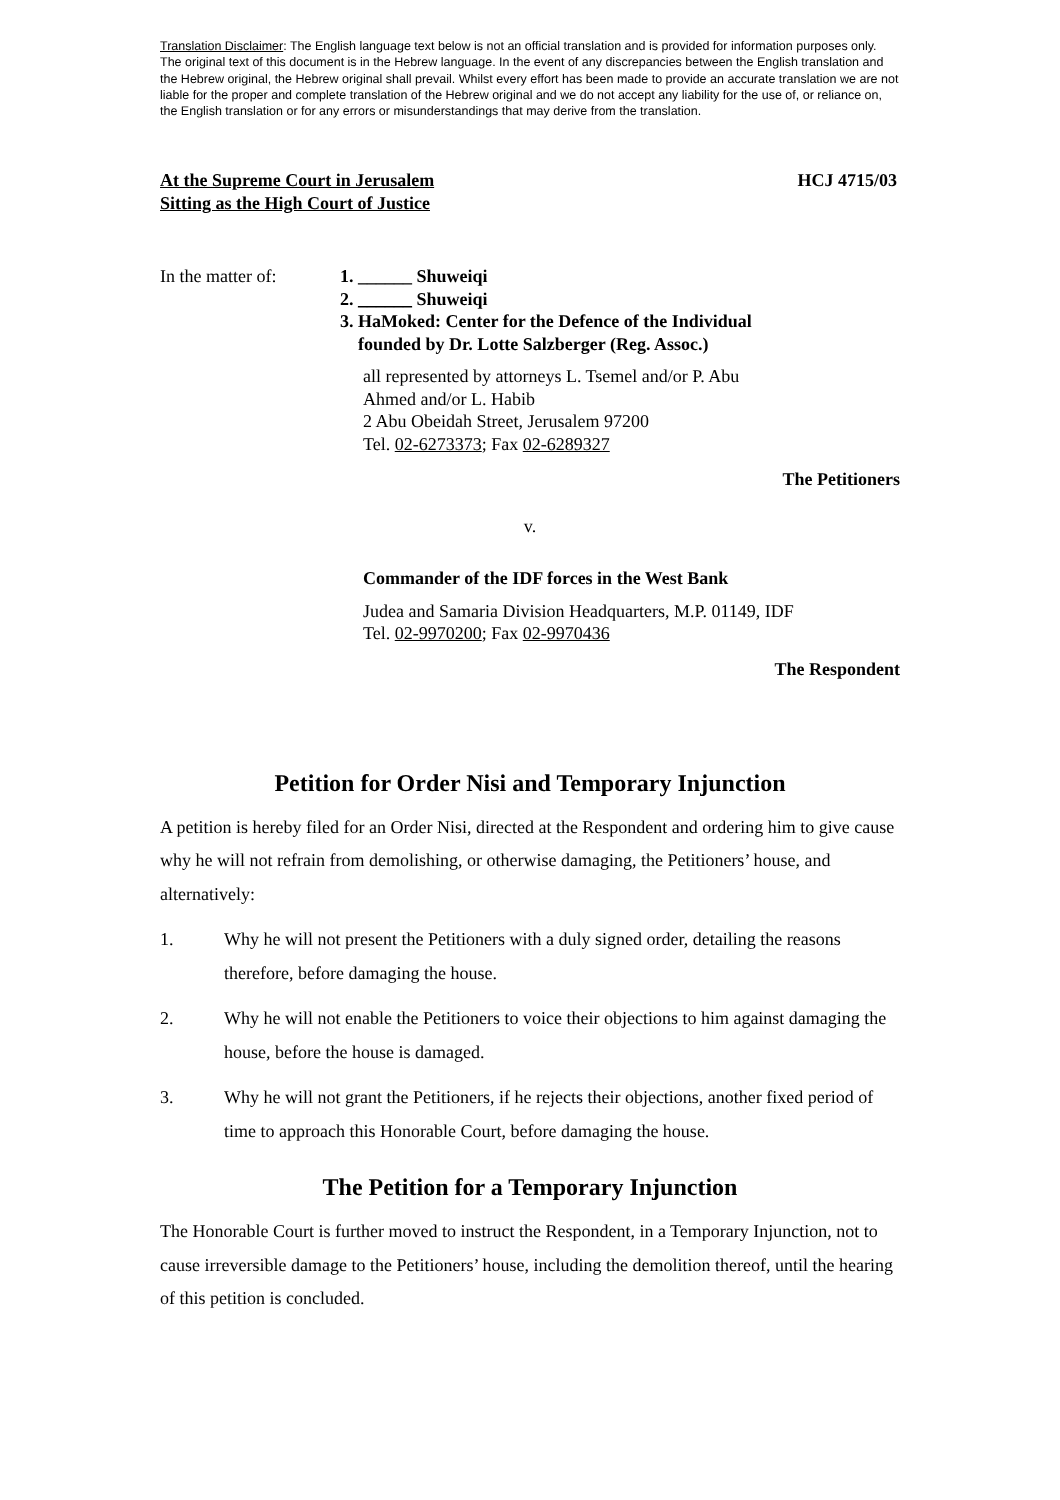Translation Disclaimer: The English language text below is not an official translation and is provided for information purposes only. The original text of this document is in the Hebrew language. In the event of any discrepancies between the English translation and the Hebrew original, the Hebrew original shall prevail. Whilst every effort has been made to provide an accurate translation we are not liable for the proper and complete translation of the Hebrew original and we do not accept any liability for the use of, or reliance on, the English translation or for any errors or misunderstandings that may derive from the translation.
At the Supreme Court in Jerusalem
Sitting as the High Court of Justice
HCJ 4715/03
In the matter of:
1. ______ Shuweiqi
2. ______ Shuweiqi
3. HaMoked: Center for the Defence of the Individual
founded by Dr. Lotte Salzberger (Reg. Assoc.)
all represented by attorneys L. Tsemel and/or P. Abu Ahmed and/or L. Habib
2 Abu Obeidah Street, Jerusalem 97200
Tel. 02-6273373; Fax 02-6289327
The Petitioners
v.
Commander of the IDF forces in the West Bank
Judea and Samaria Division Headquarters, M.P. 01149, IDF
Tel. 02-9970200; Fax 02-9970436
The Respondent
Petition for Order Nisi and Temporary Injunction
A petition is hereby filed for an Order Nisi, directed at the Respondent and ordering him to give cause why he will not refrain from demolishing, or otherwise damaging, the Petitioners’ house, and alternatively:
1. Why he will not present the Petitioners with a duly signed order, detailing the reasons therefore, before damaging the house.
2. Why he will not enable the Petitioners to voice their objections to him against damaging the house, before the house is damaged.
3. Why he will not grant the Petitioners, if he rejects their objections, another fixed period of time to approach this Honorable Court, before damaging the house.
The Petition for a Temporary Injunction
The Honorable Court is further moved to instruct the Respondent, in a Temporary Injunction, not to cause irreversible damage to the Petitioners’ house, including the demolition thereof, until the hearing of this petition is concluded.